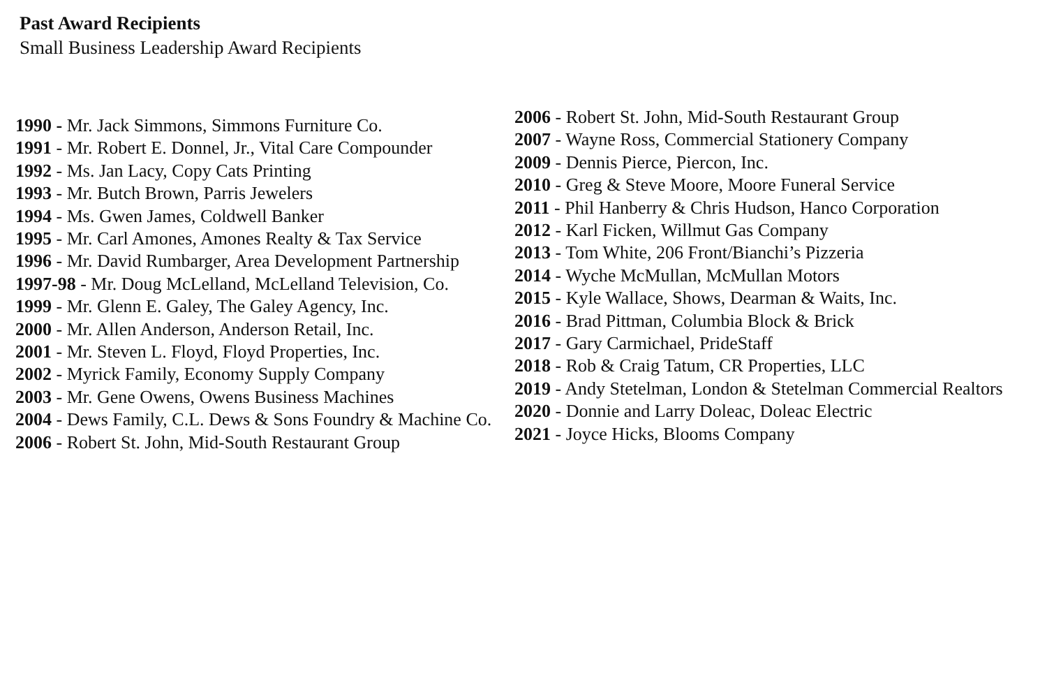Past Award Recipients
Small Business Leadership Award Recipients
1990 - Mr. Jack Simmons, Simmons Furniture Co.
1991 - Mr. Robert E. Donnel, Jr., Vital Care Compounder
1992 - Ms. Jan Lacy, Copy Cats Printing
1993 - Mr. Butch Brown, Parris Jewelers
1994 - Ms. Gwen James, Coldwell Banker
1995 - Mr. Carl Amones, Amones Realty & Tax Service
1996 - Mr. David Rumbarger, Area Development Partnership
1997-98 - Mr. Doug McLelland, McLelland Television, Co.
1999 - Mr. Glenn E. Galey, The Galey Agency, Inc.
2000 - Mr. Allen Anderson, Anderson Retail, Inc.
2001 - Mr. Steven L. Floyd, Floyd Properties, Inc.
2002 - Myrick Family, Economy Supply Company
2003 - Mr. Gene Owens, Owens Business Machines
2004 - Dews Family, C.L. Dews & Sons Foundry & Machine Co.
2006 - Robert St. John, Mid-South Restaurant Group
2006 - Robert St. John, Mid-South Restaurant Group
2007 - Wayne Ross, Commercial Stationery Company
2009 - Dennis Pierce, Piercon, Inc.
2010 - Greg & Steve Moore, Moore Funeral Service
2011 - Phil Hanberry & Chris Hudson, Hanco Corporation
2012 - Karl Ficken, Willmut Gas Company
2013 - Tom White, 206 Front/Bianchi’s Pizzeria
2014 - Wyche McMullan, McMullan Motors
2015 - Kyle Wallace, Shows, Dearman & Waits, Inc.
2016 - Brad Pittman, Columbia Block & Brick
2017 - Gary Carmichael, PrideStaff
2018 - Rob & Craig Tatum, CR Properties, LLC
2019 - Andy Stetelman, London & Stetelman Commercial Realtors
2020 - Donnie and Larry Doleac, Doleac Electric
2021 - Joyce Hicks, Blooms Company